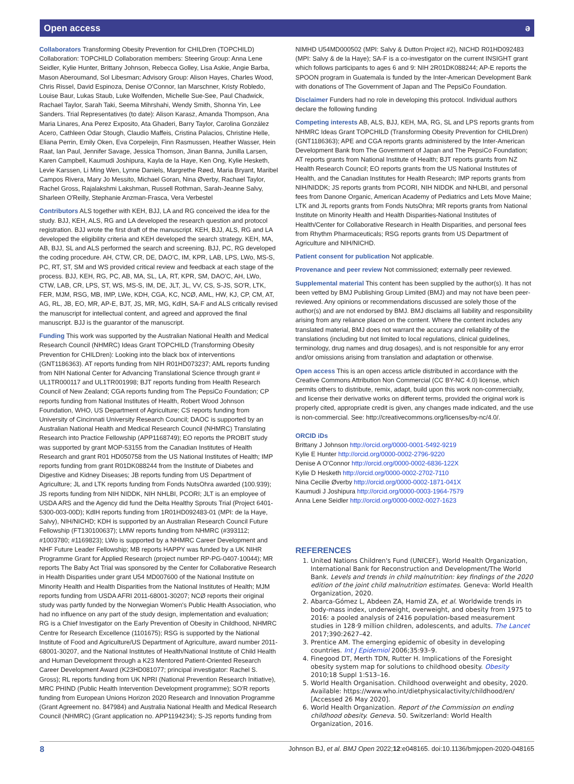Open access ə
Collaborators Transforming Obesity Prevention for CHILDren (TOPCHILD) Collaboration: TOPCHILD Collaboration members: Steering Group: Anna Lene Seidler, Kylie Hunter, Brittany Johnson, Rebecca Golley, Lisa Askie, Angie Barba, Mason Aberoumand, Sol Libesman; Advisory Group: Alison Hayes, Charles Wood, Chris Rissel, David Espinoza, Denise O'Connor, Ian Marschner, Kristy Robledo, Louise Baur, Lukas Staub, Luke Wolfenden, Michelle Sue-See, Paul Chadwick, Rachael Taylor, Sarah Taki, Seema Mihrshahi, Wendy Smith, Shonna Yin, Lee Sanders. Trial Representatives (to date): Alison Karasz, Amanda Thompson, Ana Maria Linares, Ana Perez Exposito, Ata Ghaderi, Barry Taylor, Carolina González Acero, Cathleen Odar Stough, Claudio Maffeis, Cristina Palacios, Christine Helle, Eliana Perrin, Emily Oken, Eva Corpeleijn, Finn Rasmussen, Heather Wasser, Hein Raat, Ian Paul, Jennifer Savage, Jessica Thomson, Jinan Banna, Junilla Larsen, Karen Campbell, Kaumudi Joshipura, Kayla de la Haye, Ken Ong, Kylie Hesketh, Levie Karssen, Li Ming Wen, Lynne Daniels, Margrethe Røed, Maria Bryant, Maribel Campos Rivera, Mary Jo Messito, Michael Goran, Nina Øverby, Rachael Taylor, Rachel Gross, Rajalakshmi Lakshman, Russell Rothman, Sarah-Jeanne Salvy, Sharleen O'Reilly, Stephanie Anzman-Frasca, Vera Verbestel
Contributors ALS together with KEH, BJJ, LA and RG conceived the idea for the study. BJJ, KEH, ALS, RG and LA developed the research question and protocol registration. BJJ wrote the first draft of the manuscript. KEH, BJJ, ALS, RG and LA developed the eligibility criteria and KEH developed the search strategy. KEH, MA, AB, BJJ, SL and ALS performed the search and screening. BJJ, PC, RG developed the coding procedure. AH, CTW, CR, DE, DAO'C, IM, KPR, LAB, LPS, LWo, MS-S, PC, RT, ST, SM and WS provided critical review and feedback at each stage of the process. BJJ, KEH, RG, PC, AB, MA, SL, LA, RT, KPR, SM, DAO'C, AH, LWo, CTW, LAB, CR, LPS, ST, WS, MS-S, IM, DE, JLT, JL, VV, CS, S-JS, SO'R, LTK, FER, MJM, RSG, MB, IMP, LWe, KDH, CGA, KC, NCØ, AML, HW, KJ, CP, CM, AT, AG, RL, JB, EO, MR, AP-E, BJT, JS, MR, MG, KdlH, SA-F and ALS critically revised the manuscript for intellectual content, and agreed and approved the final manuscript. BJJ is the guarantor of the manuscript.
Funding This work was supported by the Australian National Health and Medical Research Council (NHMRC) Ideas Grant TOPCHILD (Transforming Obesity Prevention for CHILDren): Looking into the black box of interventions (GNT1186363). AT reports funding from NIH R01HD073237; AML reports funding from NIH National Center for Advancing Translational Science through grant # UL1TR000117 and UL1TR001998; BJT reports funding from Health Research Council of New Zealand; CGA reports funding from The PepsiCo Foundation; CP reports funding from National Institutes of Health, Robert Wood Johnson Foundation, WHO, US Department of Agriculture; CS reports funding from University of Cincinnati University Research Council; DAOC is supported by an Australian National Health and Medical Research Council (NHMRC) Translating Research into Practice Fellowship (APP1168749); EO reports the PROBIT study was supported by grant MOP-53155 from the Canadian Institutes of Health Research and grant R01 HD050758 from the US National Institutes of Health; IMP reports funding from grant R01DK088244 from the Institute of Diabetes and Digestive and Kidney Diseases; JB reports funding from US Department of Agriculture; JL and LTK reports funding from Fonds NutsOhra awarded (100.939); JS reports funding from NIH NIDDK, NIH NHLBI, PCORI; JLT is an employee of USDA ARS and the Agency did fund the Delta Healthy Sprouts Trial (Project 6401-5300-003-00D); KdlH reports funding from 1R01HD092483-01 (MPI: de la Haye, Salvy), NIH/NICHD; KDH is supported by an Australian Research Council Future Fellowship (FT130100637); LMW reports funding from NHMRC (#393112; #1003780; #1169823); LWo is supported by a NHMRC Career Development and NHF Future Leader Fellowship; MB reports HAPPY was funded by a UK NIHR Programme Grant for Applied Research (project number RP-PG-0407-10044); MR reports The Baby Act Trial was sponsored by the Center for Collaborative Research in Health Disparities under grant U54 MD007600 of the National Institute on Minority Health and Health Disparities from the National Institutes of Health; MJM reports funding from USDA AFRI 2011-68001-30207; NCØ reports their original study was partly funded by the Norwegian Women's Public Health Association, who had no influence on any part of the study design, implementation and evaluation; RG is a Chief Investigator on the Early Prevention of Obesity in Childhood, NHMRC Centre for Research Excellence (1101675); RSG is supported by the National Institute of Food and Agriculture/US Department of Agriculture, award number 2011-68001-30207, and the National Institutes of Health/National Institute of Child Health and Human Development through a K23 Mentored Patient-Oriented Research Career Development Award (K23HD081077; principal investigator: Rachel S. Gross); RL reports funding from UK NPRI (National Prevention Research Initiative), MRC PHIND (Public Health Intervention Development programme); SO'R reports funding from European Unions Horizon 2020 Research and Innovation Programme (Grant Agreement no. 847984) and Australia National Health and Medical Research Council (NHMRC) (Grant application no. APP1194234); S-JS reports funding from
NIMHD U54MD000502 (MPI: Salvy & Dutton Project #2), NICHD R01HD092483 (MPI: Salvy & de la Haye); SA-F is a co-investigator on the current INSIGHT grant which follows participants to ages 6 and 9: NIH 2R01DK088244; AP-E reports the SPOON program in Guatemala is funded by the Inter-American Development Bank with donations of The Government of Japan and The PepsiCo Foundation.
Disclaimer Funders had no role in developing this protocol. Individual authors declare the following funding
Competing interests AB, ALS, BJJ, KEH, MA, RG, SL and LPS reports grants from NHMRC Ideas Grant TOPCHILD (Transforming Obesity Prevention for CHILDren) (GNT1186363); APE and CGA reports grants administered by the Inter-American Development Bank from The Government of Japan and The PepsiCo Foundation; AT reports grants from National Institute of Health; BJT reports grants from NZ Health Research Council; EO reports grants from the US National Institutes of Health, and the Canadian Institutes for Health Research; IMP reports grants from NIH/NIDDK; JS reports grants from PCORI, NIH NIDDK and NHLBI, and personal fees from Danone Organic, American Academy of Pediatrics and Lets Move Maine; LTK and JL reports grants from Fonds NutsOhra; MR reports grants from National Institute on Minority Health and Health Disparities-National Institutes of Health/Center for Collaborative Research in Health Disparities, and personal fees from Rhythm Pharmaceuticals; RSG reports grants from US Department of Agriculture and NIH/NICHD.
Patient consent for publication Not applicable.
Provenance and peer review Not commissioned; externally peer reviewed.
Supplemental material This content has been supplied by the author(s). It has not been vetted by BMJ Publishing Group Limited (BMJ) and may not have been peer-reviewed. Any opinions or recommendations discussed are solely those of the author(s) and are not endorsed by BMJ. BMJ disclaims all liability and responsibility arising from any reliance placed on the content. Where the content includes any translated material, BMJ does not warrant the accuracy and reliability of the translations (including but not limited to local regulations, clinical guidelines, terminology, drug names and drug dosages), and is not responsible for any error and/or omissions arising from translation and adaptation or otherwise.
Open access This is an open access article distributed in accordance with the Creative Commons Attribution Non Commercial (CC BY-NC 4.0) license, which permits others to distribute, remix, adapt, build upon this work non-commercially, and license their derivative works on different terms, provided the original work is properly cited, appropriate credit is given, any changes made indicated, and the use is non-commercial. See: http://creativecommons.org/licenses/by-nc/4.0/.
ORCID iDs
Brittany J Johnson http://orcid.org/0000-0001-5492-9219
Kylie E Hunter http://orcid.org/0000-0002-2796-9220
Denise A O'Connor http://orcid.org/0000-0002-6836-122X
Kylie D Hesketh http://orcid.org/0000-0002-2702-7110
Nina Cecilie Øverby http://orcid.org/0000-0002-1871-041X
Kaumudi J Joshipura http://orcid.org/0000-0003-1964-7579
Anna Lene Seidler http://orcid.org/0000-0002-0027-1623
REFERENCES
1. United Nations Children's Fund (UNICEF), World Health Organization, International Bank for Reconstruction and Development/The World Bank. Levels and trends in child malnutrition: key findings of the 2020 edition of the joint child malnutrition estimates. Geneva: World Health Organization, 2020.
2. Abarca-Gómez L, Abdeen ZA, Hamid ZA, et al. Worldwide trends in body-mass index, underweight, overweight, and obesity from 1975 to 2016: a pooled analysis of 2416 population-based measurement studies in 128·9 million children, adolescents, and adults. The Lancet 2017;390:2627–42.
3. Prentice AM. The emerging epidemic of obesity in developing countries. Int J Epidemiol 2006;35:93–9.
4. Finegood DT, Merth TDN, Rutter H. Implications of the Foresight obesity system map for solutions to childhood obesity. Obesity 2010;18 Suppl 1:S13–16.
5. World Health Organisation. Childhood overweight and obesity, 2020. Available: https://www.who.int/dietphysicalactivity/childhood/en/ [Accessed 26 May 2020].
6. World Health Organization. Report of the Commission on ending childhood obesity. Geneva. 50. Switzerland: World Health Organization, 2016.
8 Johnson BJ, et al. BMJ Open 2022;12:e048165. doi:10.1136/bmjopen-2020-048165